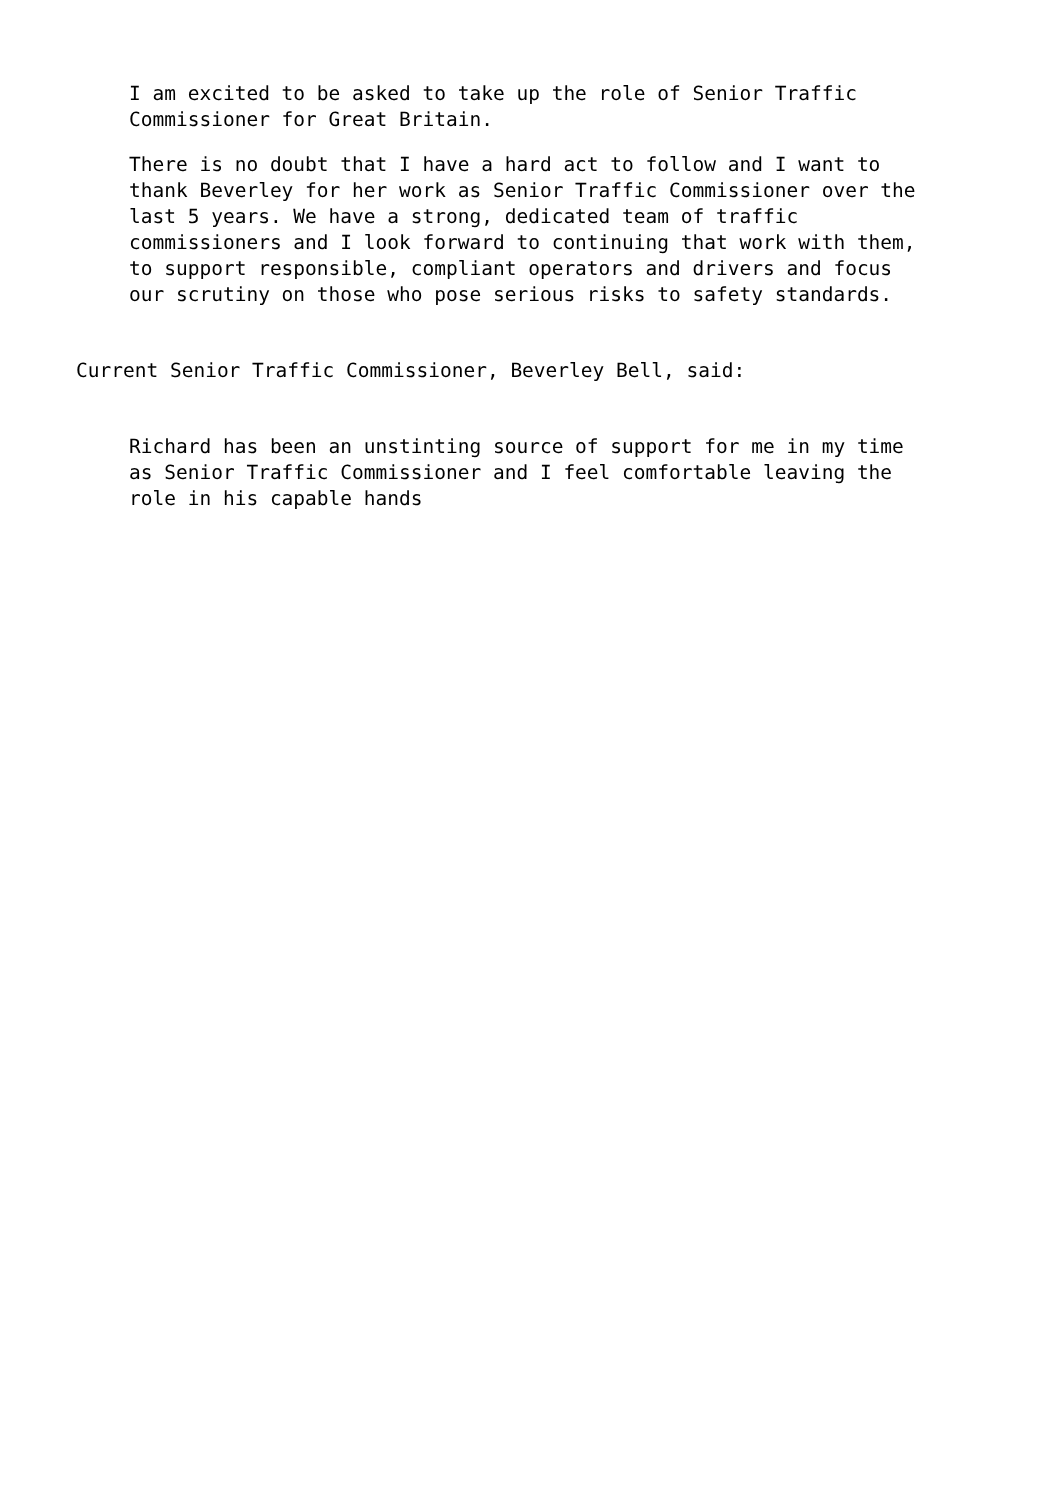I am excited to be asked to take up the role of Senior Traffic
Commissioner for Great Britain.
There is no doubt that I have a hard act to follow and I want to
thank Beverley for her work as Senior Traffic Commissioner over the
last 5 years. We have a strong, dedicated team of traffic
commissioners and I look forward to continuing that work with them,
to support responsible, compliant operators and drivers and focus
our scrutiny on those who pose serious risks to safety standards.
Current Senior Traffic Commissioner, Beverley Bell, said:
Richard has been an unstinting source of support for me in my time
as Senior Traffic Commissioner and I feel comfortable leaving the
role in his capable hands